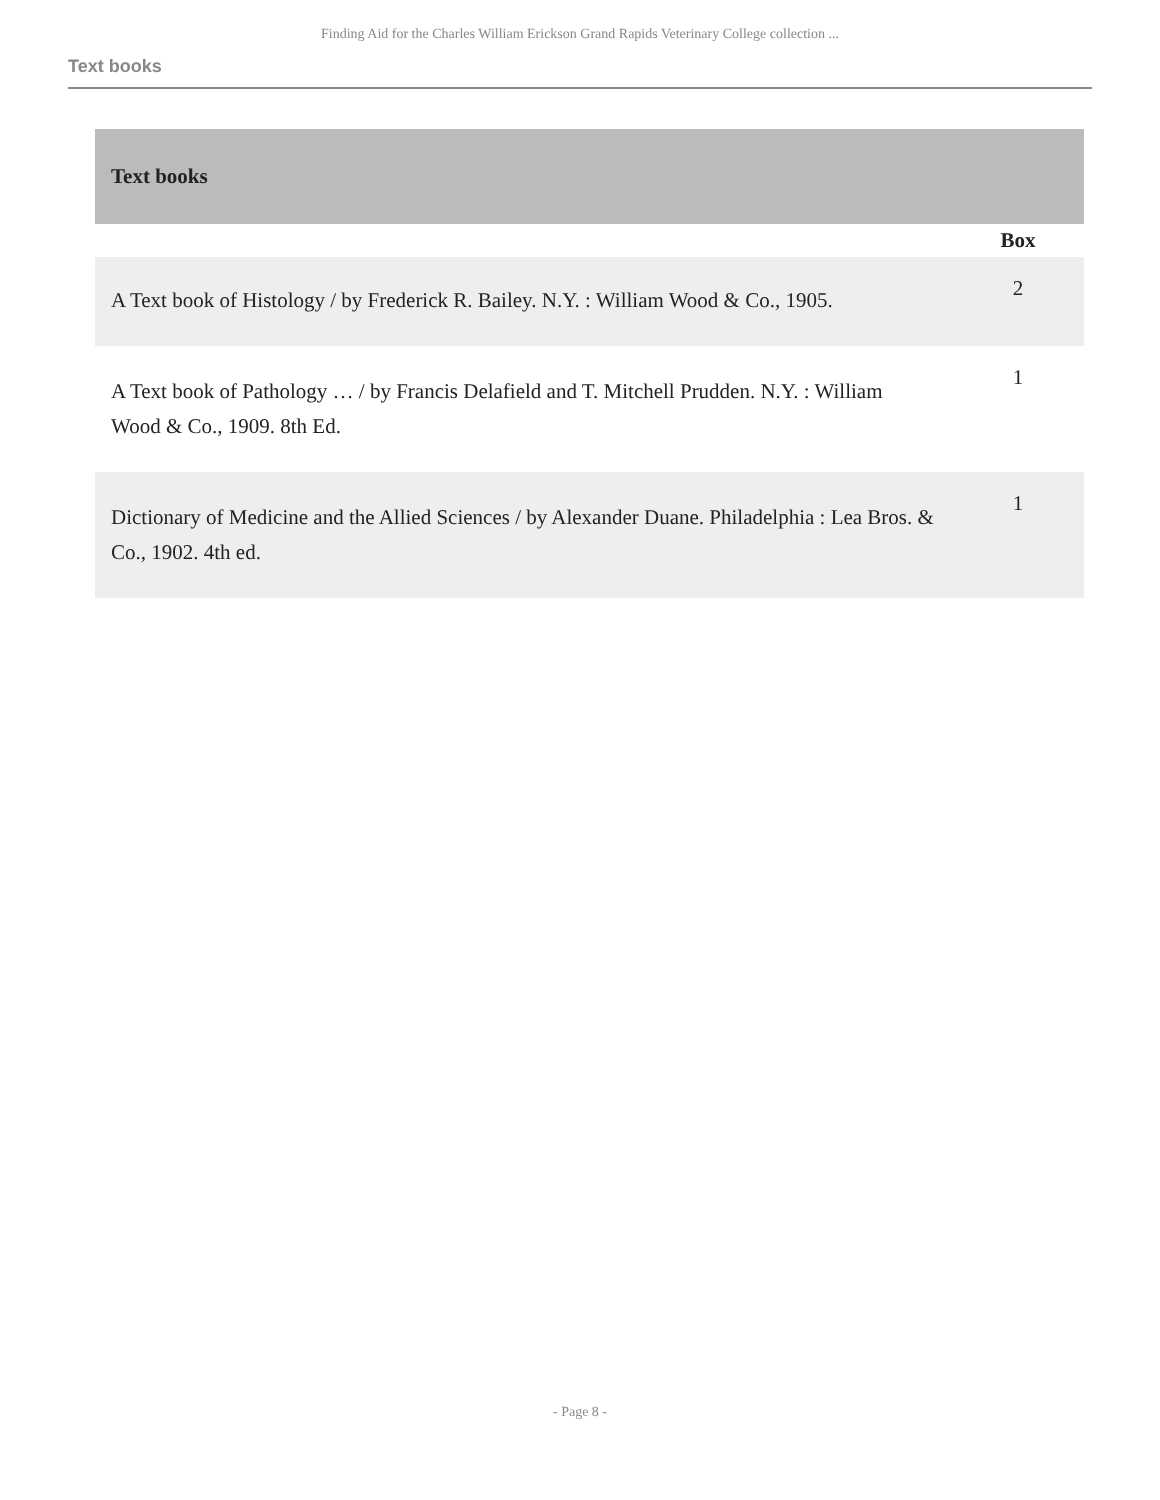Finding Aid for the Charles William Erickson Grand Rapids Veterinary College collection ...
Text books
| Text books | |
| --- | --- |
| | Box |
| A Text book of Histology / by Frederick R. Bailey. N.Y. : William Wood & Co., 1905. | 2 |
| A Text book of Pathology … / by Francis Delafield and T. Mitchell Prudden. N.Y. : William Wood & Co., 1909. 8th Ed. | 1 |
| Dictionary of Medicine and the Allied Sciences / by Alexander Duane. Philadelphia : Lea Bros. & Co., 1902. 4th ed. | 1 |
- Page 8 -